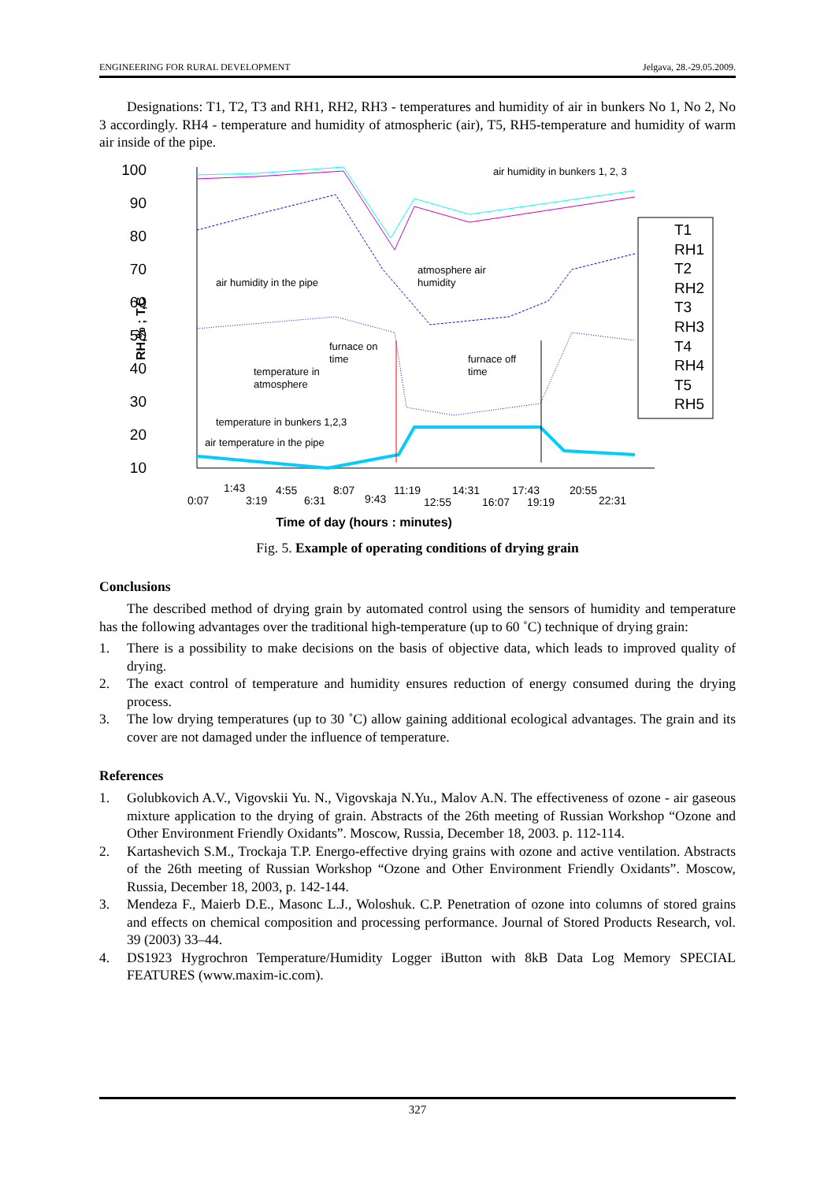ENGINEERING FOR RURAL DEVELOPMENT Jelgava, 28.-29.05.2009.
Designations: T1, T2, T3 and RH1, RH2, RH3 - temperatures and humidity of air in bunkers No 1, No 2, No 3 accordingly. RH4 - temperature and humidity of atmospheric (air), T5, RH5-temperature and humidity of warm air inside of the pipe.
100
90
80
70
60
50
40
30
20
10
RH,% ; T,C
air humidity in bunkers 1, 2, 3
atmosphere air
humidity
air humidity in the pipe
furnace on
time
furnace off
time
temperature in
atmosphere
temperature in bunkers 1,2,3
air temperature in the pipe
T1
RH1
T2
RH2
T3
RH3
T4
RH4
T5
RH5
0:07
1:43
3:19
4:55
6:31
8:07
9:43
11:19
12:55
14:31
16:07
17:43
19:19
20:55
22:31
Time of day (hours : minutes)
Fig. 5. Example of operating conditions of drying grain
Conclusions
The described method of drying grain by automated control using the sensors of humidity and temperature has the following advantages over the traditional high-temperature (up to 60 ˚C) technique of drying grain:
1. There is a possibility to make decisions on the basis of objective data, which leads to improved quality of drying.
2. The exact control of temperature and humidity ensures reduction of energy consumed during the drying process.
3. The low drying temperatures (up to 30 ˚C) allow gaining additional ecological advantages. The grain and its cover are not damaged under the influence of temperature.
References
1. Golubkovich A.V., Vigovskii Yu. N., Vigovskaja N.Yu., Malov A.N. The effectiveness of ozone - air gaseous mixture application to the drying of grain. Abstracts of the 26th meeting of Russian Workshop “Ozone and Other Environment Friendly Oxidants”. Moscow, Russia, December 18, 2003. p. 112-114.
2. Kartashevich S.M., Trockaja T.P. Energo-effective drying grains with ozone and active ventilation. Abstracts of the 26th meeting of Russian Workshop “Ozone and Other Environment Friendly Oxidants”. Moscow, Russia, December 18, 2003, p. 142-144.
3. Mendeza F., Maierb D.E., Masonc L.J., Woloshuk. C.P. Penetration of ozone into columns of stored grains and effects on chemical composition and processing performance. Journal of Stored Products Research, vol. 39 (2003) 33–44.
4. DS1923 Hygrochron Temperature/Humidity Logger iButton with 8kB Data Log Memory SPECIAL FEATURES (www.maxim-ic.com).
327